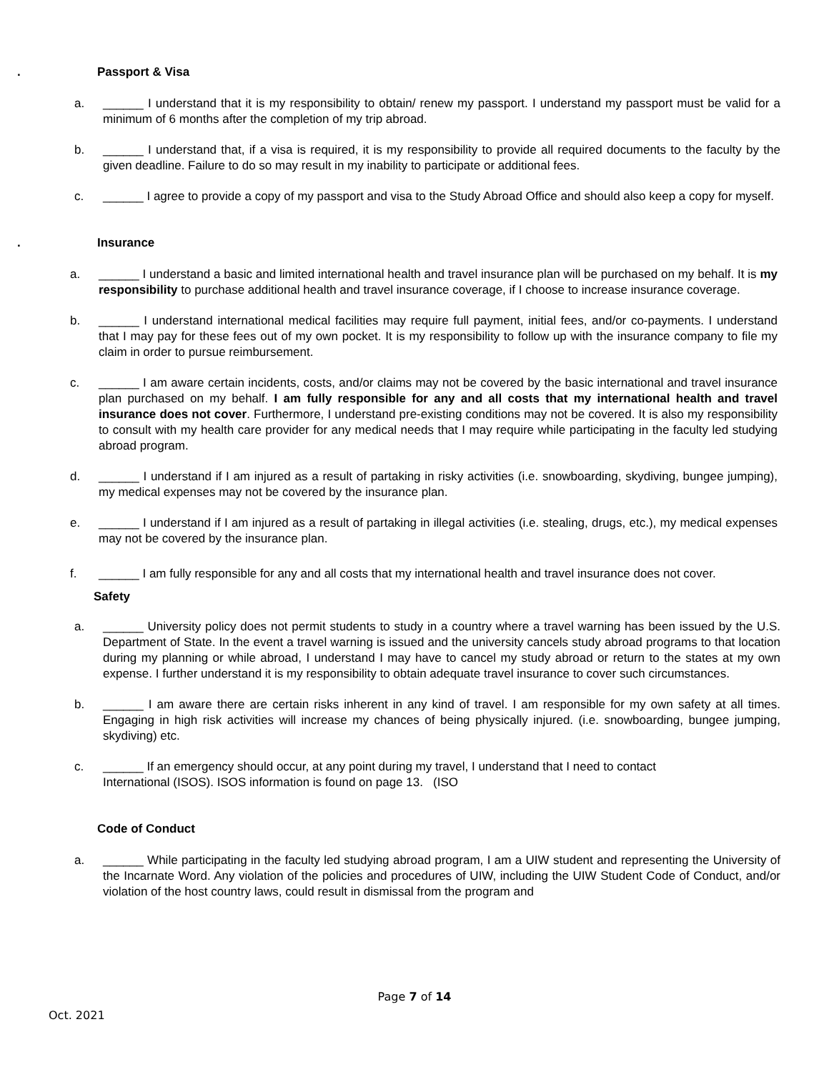. Passport & Visa
a. ______ I understand that it is my responsibility to obtain/ renew my passport. I understand my passport must be valid for a minimum of 6 months after the completion of my trip abroad.
b. ______ I understand that, if a visa is required, it is my responsibility to provide all required documents to the faculty by the given deadline. Failure to do so may result in my inability to participate or additional fees.
c. ______ I agree to provide a copy of my passport and visa to the Study Abroad Office and should also keep a copy for myself.
. Insurance
a. ______ I understand a basic and limited international health and travel insurance plan will be purchased on my behalf. It is my responsibility to purchase additional health and travel insurance coverage, if I choose to increase insurance coverage.
b. ______ I understand international medical facilities may require full payment, initial fees, and/or co-payments. I understand that I may pay for these fees out of my own pocket. It is my responsibility to follow up with the insurance company to file my claim in order to pursue reimbursement.
c. ______ I am aware certain incidents, costs, and/or claims may not be covered by the basic international and travel insurance plan purchased on my behalf. I am fully responsible for any and all costs that my international health and travel insurance does not cover. Furthermore, I understand pre-existing conditions may not be covered. It is also my responsibility to consult with my health care provider for any medical needs that I may require while participating in the faculty led studying abroad program.
d. ______ I understand if I am injured as a result of partaking in risky activities (i.e. snowboarding, skydiving, bungee jumping), my medical expenses may not be covered by the insurance plan.
e. ______ I understand if I am injured as a result of partaking in illegal activities (i.e. stealing, drugs, etc.), my medical expenses may not be covered by the insurance plan.
f. ______ I am fully responsible for any and all costs that my international health and travel insurance does not cover.
Safety
a. ______ University policy does not permit students to study in a country where a travel warning has been issued by the U.S. Department of State. In the event a travel warning is issued and the university cancels study abroad programs to that location during my planning or while abroad, I understand I may have to cancel my study abroad or return to the states at my own expense. I further understand it is my responsibility to obtain adequate travel insurance to cover such circumstances.
b. ______ I am aware there are certain risks inherent in any kind of travel. I am responsible for my own safety at all times. Engaging in high risk activities will increase my chances of being physically injured. (i.e. snowboarding, bungee jumping, skydiving) etc.
c. ______ If an emergency should occur, at any point during my travel, I understand that I need to contact
International (ISOS). ISOS information is found on page 13. (ISO
Code of Conduct
a. ______ While participating in the faculty led studying abroad program, I am a UIW student and representing the University of the Incarnate Word. Any violation of the policies and procedures of UIW, including the UIW Student Code of Conduct, and/or violation of the host country laws, could result in dismissal from the program and
Page 7 of 14
Oct. 2021